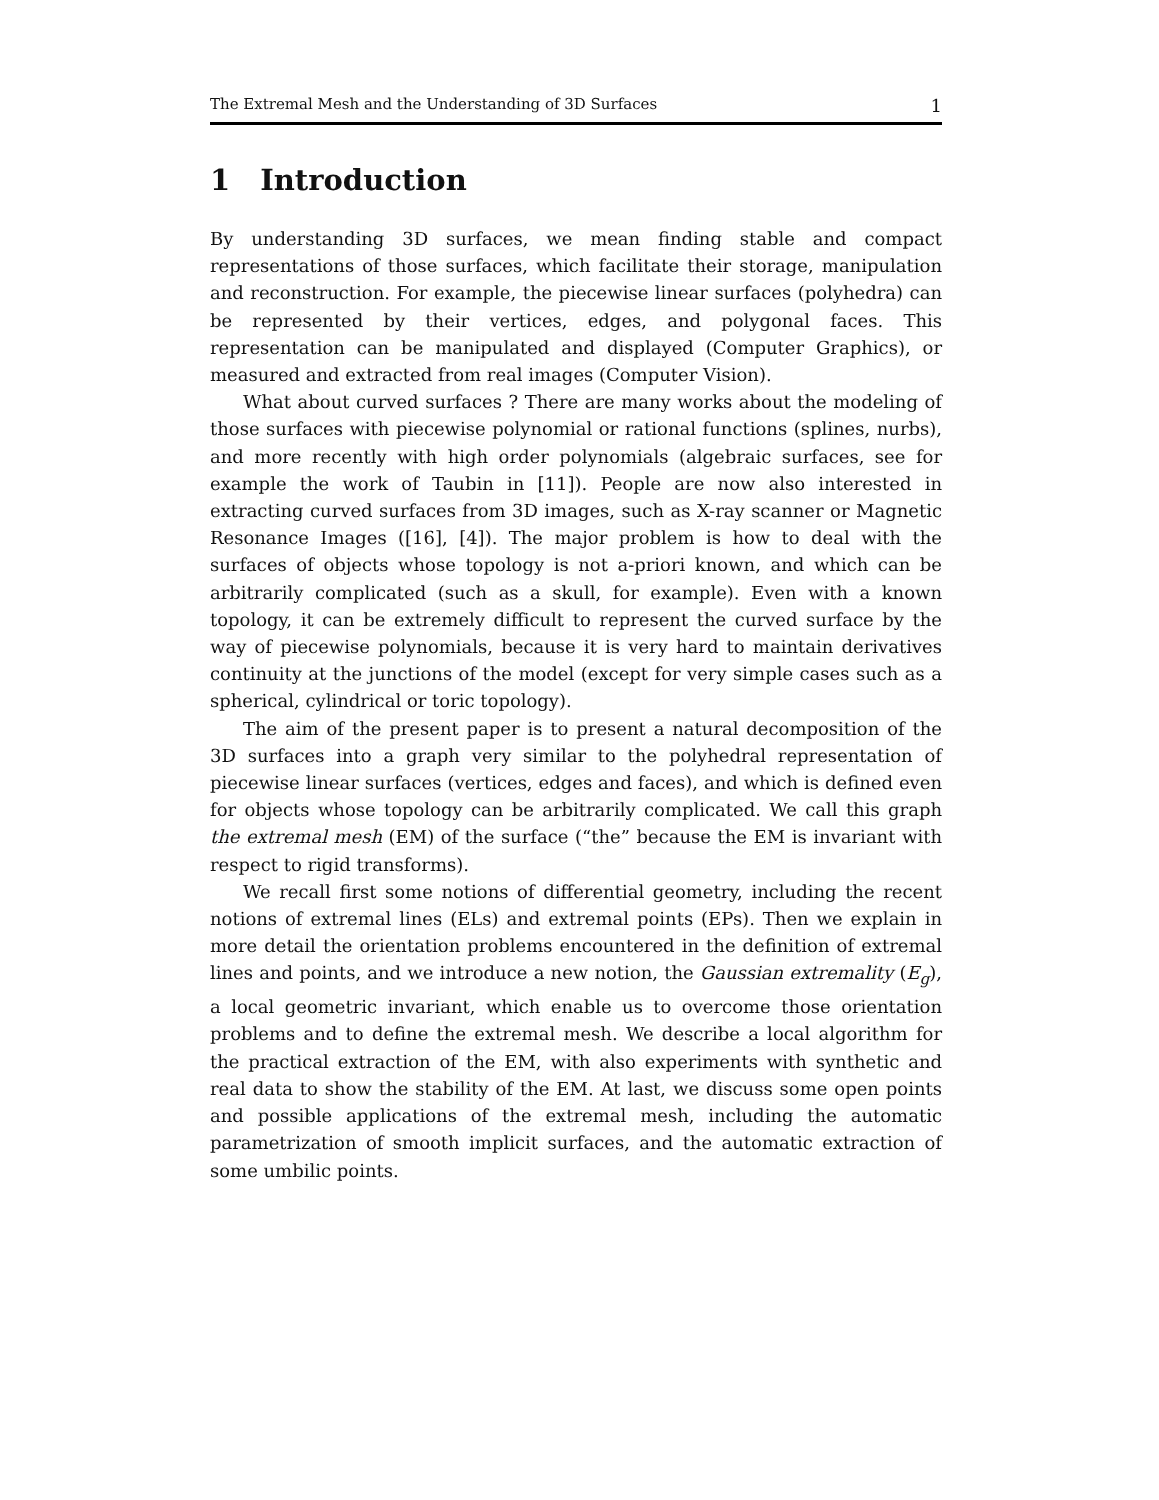The Extremal Mesh and the Understanding of 3D Surfaces 1
1 Introduction
By understanding 3D surfaces, we mean finding stable and compact representations of those surfaces, which facilitate their storage, manipulation and reconstruction. For example, the piecewise linear surfaces (polyhedra) can be represented by their vertices, edges, and polygonal faces. This representation can be manipulated and displayed (Computer Graphics), or measured and extracted from real images (Computer Vision).
What about curved surfaces ? There are many works about the modeling of those surfaces with piecewise polynomial or rational functions (splines, nurbs), and more recently with high order polynomials (algebraic surfaces, see for example the work of Taubin in [11]). People are now also interested in extracting curved surfaces from 3D images, such as X-ray scanner or Magnetic Resonance Images ([16], [4]). The major problem is how to deal with the surfaces of objects whose topology is not a-priori known, and which can be arbitrarily complicated (such as a skull, for example). Even with a known topology, it can be extremely difficult to represent the curved surface by the way of piecewise polynomials, because it is very hard to maintain derivatives continuity at the junctions of the model (except for very simple cases such as a spherical, cylindrical or toric topology).
The aim of the present paper is to present a natural decomposition of the 3D surfaces into a graph very similar to the polyhedral representation of piecewise linear surfaces (vertices, edges and faces), and which is defined even for objects whose topology can be arbitrarily complicated. We call this graph the extremal mesh (EM) of the surface (“the” because the EM is invariant with respect to rigid transforms).
We recall first some notions of differential geometry, including the recent notions of extremal lines (ELs) and extremal points (EPs). Then we explain in more detail the orientation problems encountered in the definition of extremal lines and points, and we introduce a new notion, the Gaussian extremality (E<sub>g</sub>), a local geometric invariant, which enable us to overcome those orientation problems and to define the extremal mesh. We describe a local algorithm for the practical extraction of the EM, with also experiments with synthetic and real data to show the stability of the EM. At last, we discuss some open points and possible applications of the extremal mesh, including the automatic parametrization of smooth implicit surfaces, and the automatic extraction of some umbilic points.